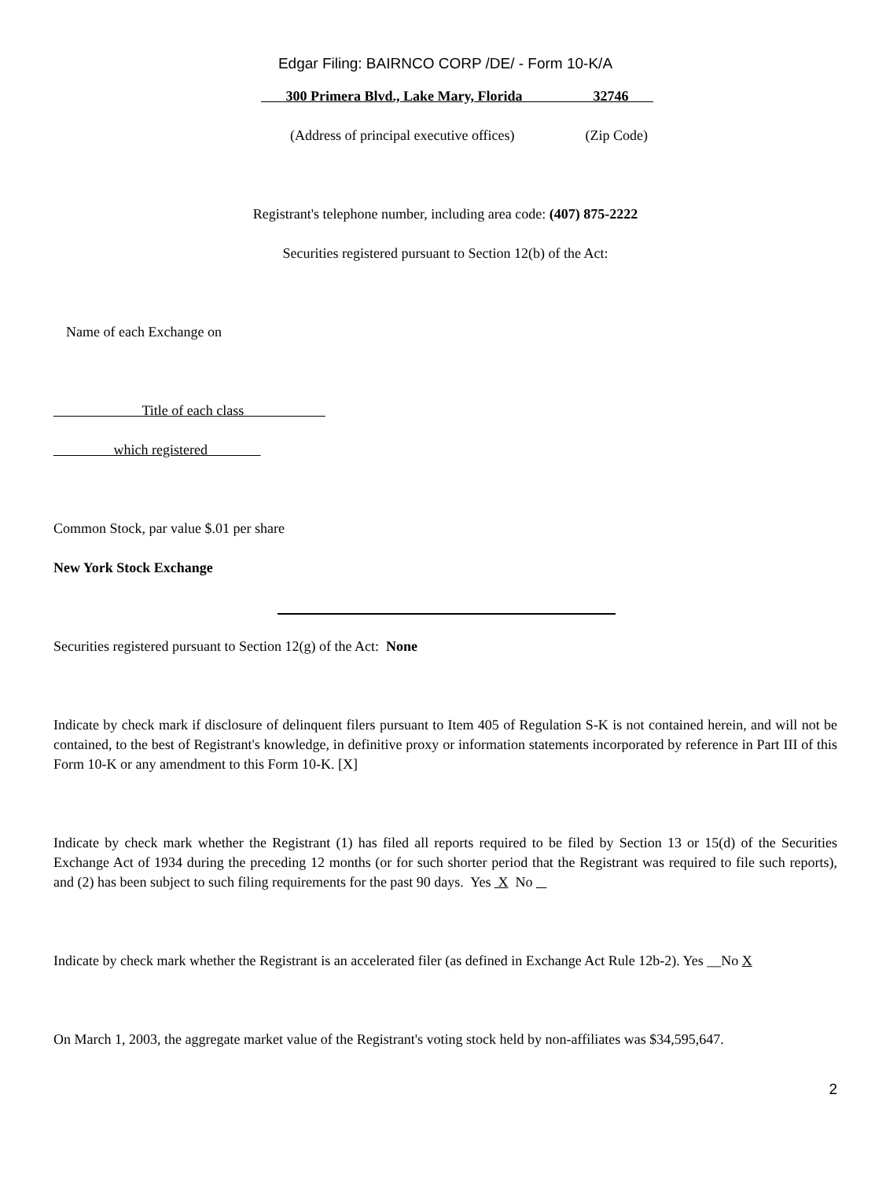Edgar Filing: BAIRNCO CORP /DE/ - Form 10-K/A
300 Primera Blvd., Lake Mary, Florida 32746
(Address of principal executive offices) (Zip Code)
Registrant's telephone number, including area code: (407) 875-2222
Securities registered pursuant to Section 12(b) of the Act:
Name of each Exchange on
Title of each class
which registered
Common Stock, par value $.01 per share
New York Stock Exchange
Securities registered pursuant to Section 12(g) of the Act: None
Indicate by check mark if disclosure of delinquent filers pursuant to Item 405 of Regulation S-K is not contained herein, and will not be contained, to the best of Registrant's knowledge, in definitive proxy or information statements incorporated by reference in Part III of this Form 10-K or any amendment to this Form 10-K. [X]
Indicate by check mark whether the Registrant (1) has filed all reports required to be filed by Section 13 or 15(d) of the Securities Exchange Act of 1934 during the preceding 12 months (or for such shorter period that the Registrant was required to file such reports), and (2) has been subject to such filing requirements for the past 90 days. Yes X No
Indicate by check mark whether the Registrant is an accelerated filer (as defined in Exchange Act Rule 12b-2). Yes __No X
On March 1, 2003, the aggregate market value of the Registrant's voting stock held by non-affiliates was $34,595,647.
2